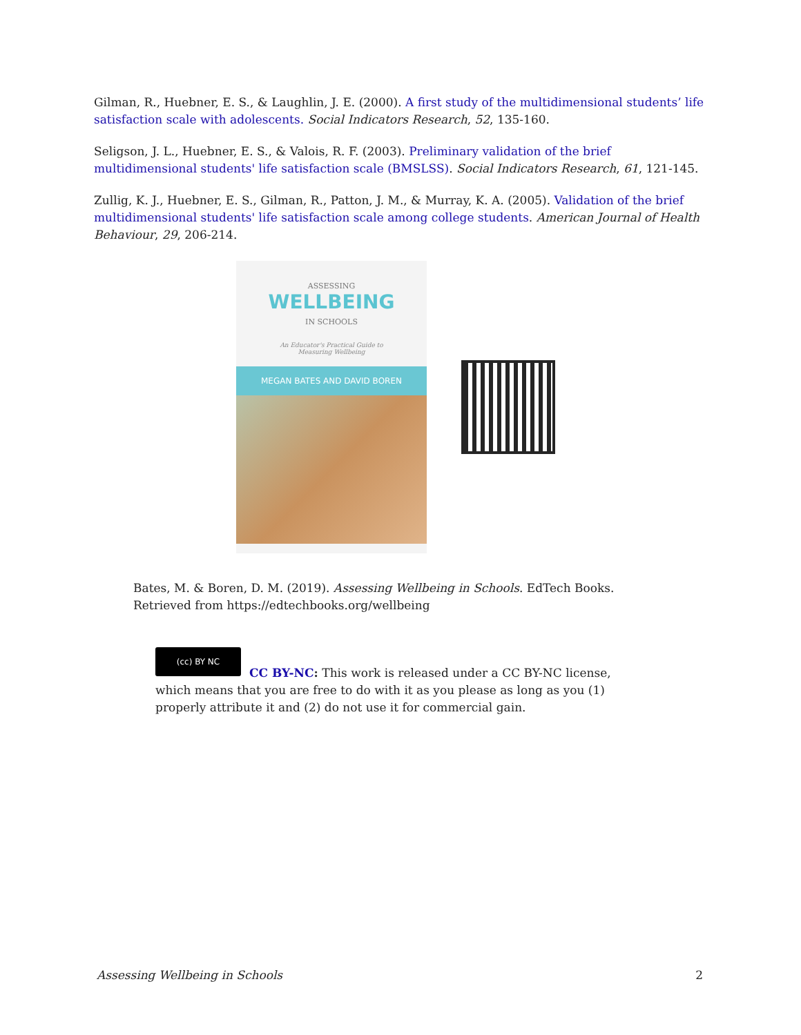Gilman, R., Huebner, E. S., & Laughlin, J. E. (2000). A first study of the multidimensional students’ life satisfaction scale with adolescents. Social Indicators Research, 52, 135-160.
Seligson, J. L., Huebner, E. S., & Valois, R. F. (2003). Preliminary validation of the brief multidimensional students' life satisfaction scale (BMSLSS). Social Indicators Research, 61, 121-145.
Zullig, K. J., Huebner, E. S., Gilman, R., Patton, J. M., & Murray, K. A. (2005). Validation of the brief multidimensional students' life satisfaction scale among college students. American Journal of Health Behaviour, 29, 206-214.
ASSESSING
WELLBEING
IN SCHOOLS
An Educator's Practical Guide to
Measuring Wellbeing
MEGAN BATES AND DAVID BOREN
Bates, M. & Boren, D. M. (2019). Assessing Wellbeing in Schools. EdTech Books.
Retrieved from https://edtechbooks.org/wellbeing
(cc) BY NC
CC BY-NC: This work is released under a CC BY-NC license, which means that you are free to do with it as you please as long as you (1) properly attribute it and (2) do not use it for commercial gain.
Assessing Wellbeing in Schools 2